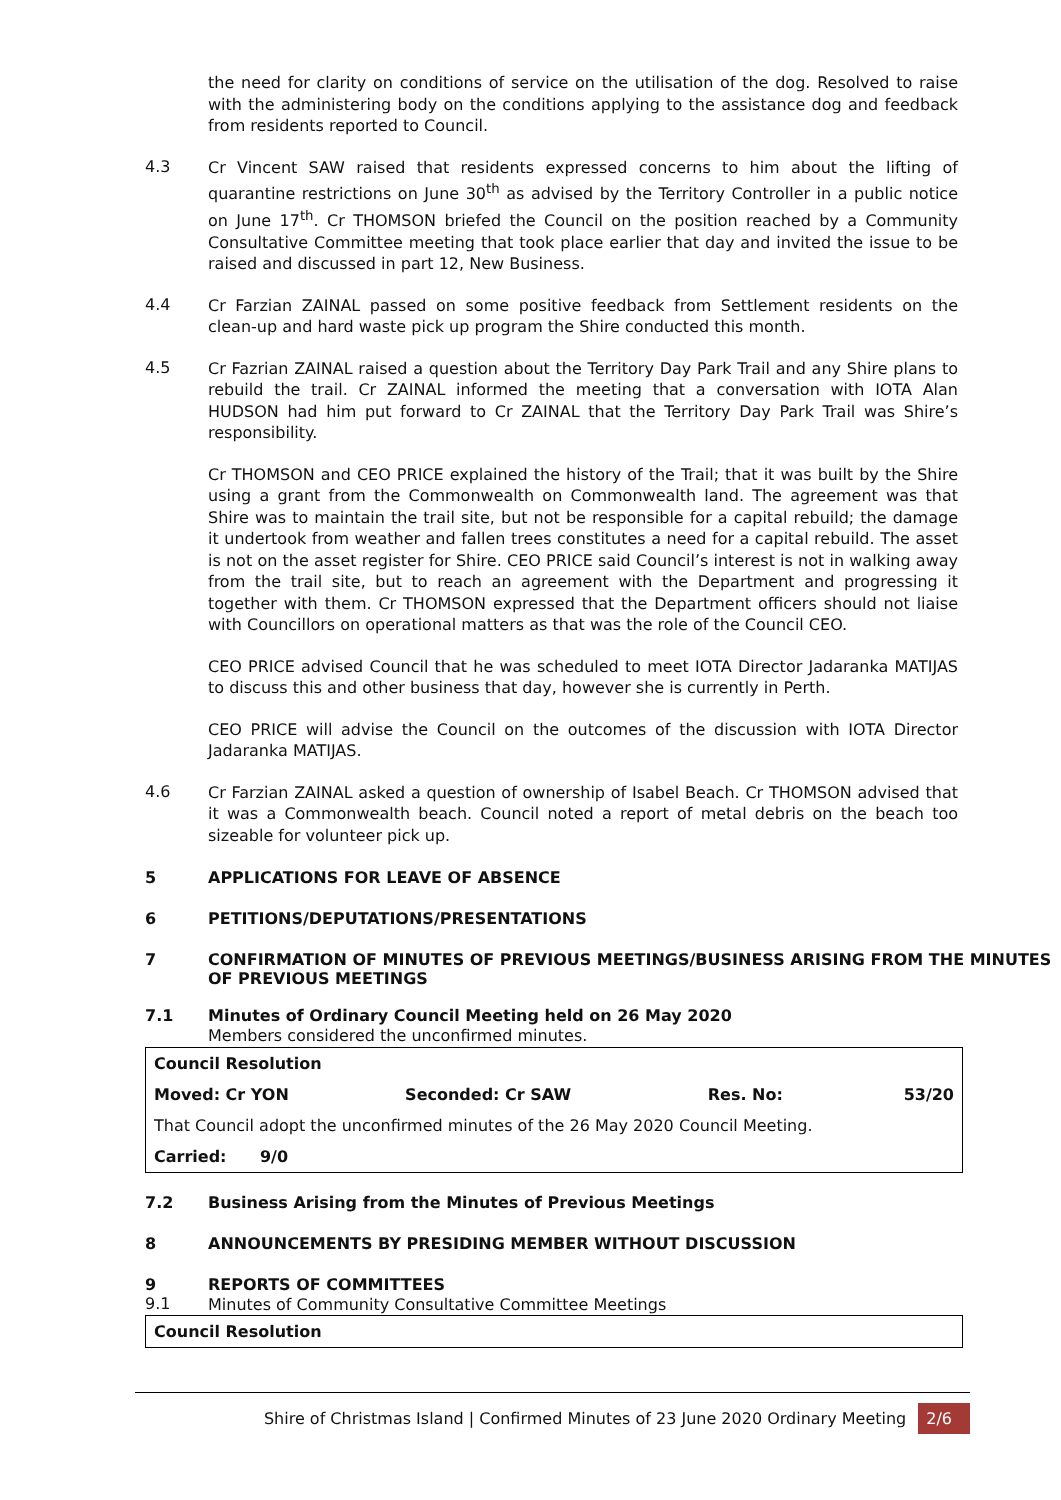the need for clarity on conditions of service on the utilisation of the dog. Resolved to raise with the administering body on the conditions applying to the assistance dog and feedback from residents reported to Council.
4.3
Cr Vincent SAW raised that residents expressed concerns to him about the lifting of quarantine restrictions on June 30<sup>th</sup> as advised by the Territory Controller in a public notice on June 17<sup>th</sup>. Cr THOMSON briefed the Council on the position reached by a Community Consultative Committee meeting that took place earlier that day and invited the issue to be raised and discussed in part 12, New Business.
4.4
Cr Farzian ZAINAL passed on some positive feedback from Settlement residents on the clean-up and hard waste pick up program the Shire conducted this month.
4.5
Cr Fazrian ZAINAL raised a question about the Territory Day Park Trail and any Shire plans to rebuild the trail. Cr ZAINAL informed the meeting that a conversation with IOTA Alan HUDSON had him put forward to Cr ZAINAL that the Territory Day Park Trail was Shire’s responsibility.
Cr THOMSON and CEO PRICE explained the history of the Trail; that it was built by the Shire using a grant from the Commonwealth on Commonwealth land. The agreement was that Shire was to maintain the trail site, but not be responsible for a capital rebuild; the damage it undertook from weather and fallen trees constitutes a need for a capital rebuild. The asset is not on the asset register for Shire. CEO PRICE said Council’s interest is not in walking away from the trail site, but to reach an agreement with the Department and progressing it together with them. Cr THOMSON expressed that the Department officers should not liaise with Councillors on operational matters as that was the role of the Council CEO.
CEO PRICE advised Council that he was scheduled to meet IOTA Director Jadaranka MATIJAS to discuss this and other business that day, however she is currently in Perth.
CEO PRICE will advise the Council on the outcomes of the discussion with IOTA Director Jadaranka MATIJAS.
4.6
Cr Farzian ZAINAL asked a question of ownership of Isabel Beach. Cr THOMSON advised that it was a Commonwealth beach. Council noted a report of metal debris on the beach too sizeable for volunteer pick up.
5 APPLICATIONS FOR LEAVE OF ABSENCE
6 PETITIONS/DEPUTATIONS/PRESENTATIONS
7 CONFIRMATION OF MINUTES OF PREVIOUS MEETINGS/BUSINESS ARISING FROM THE MINUTES OF PREVIOUS MEETINGS
7.1 Minutes of Ordinary Council Meeting held on 26 May 2020
Members considered the unconfirmed minutes.
| Council Resolution | | | |
| Moved: Cr YON | Seconded: Cr SAW | Res. No: | 53/20 |
| That Council adopt the unconfirmed minutes of the 26 May 2020 Council Meeting. | | | |
| Carried: 9/0 | | | |
7.2 Business Arising from the Minutes of Previous Meetings
8 ANNOUNCEMENTS BY PRESIDING MEMBER WITHOUT DISCUSSION
9 REPORTS OF COMMITTEES
9.1
Minutes of Community Consultative Committee Meetings
| Council Resolution |
Shire of Christmas Island | Confirmed Minutes of 23 June 2020 Ordinary Meeting 2/6